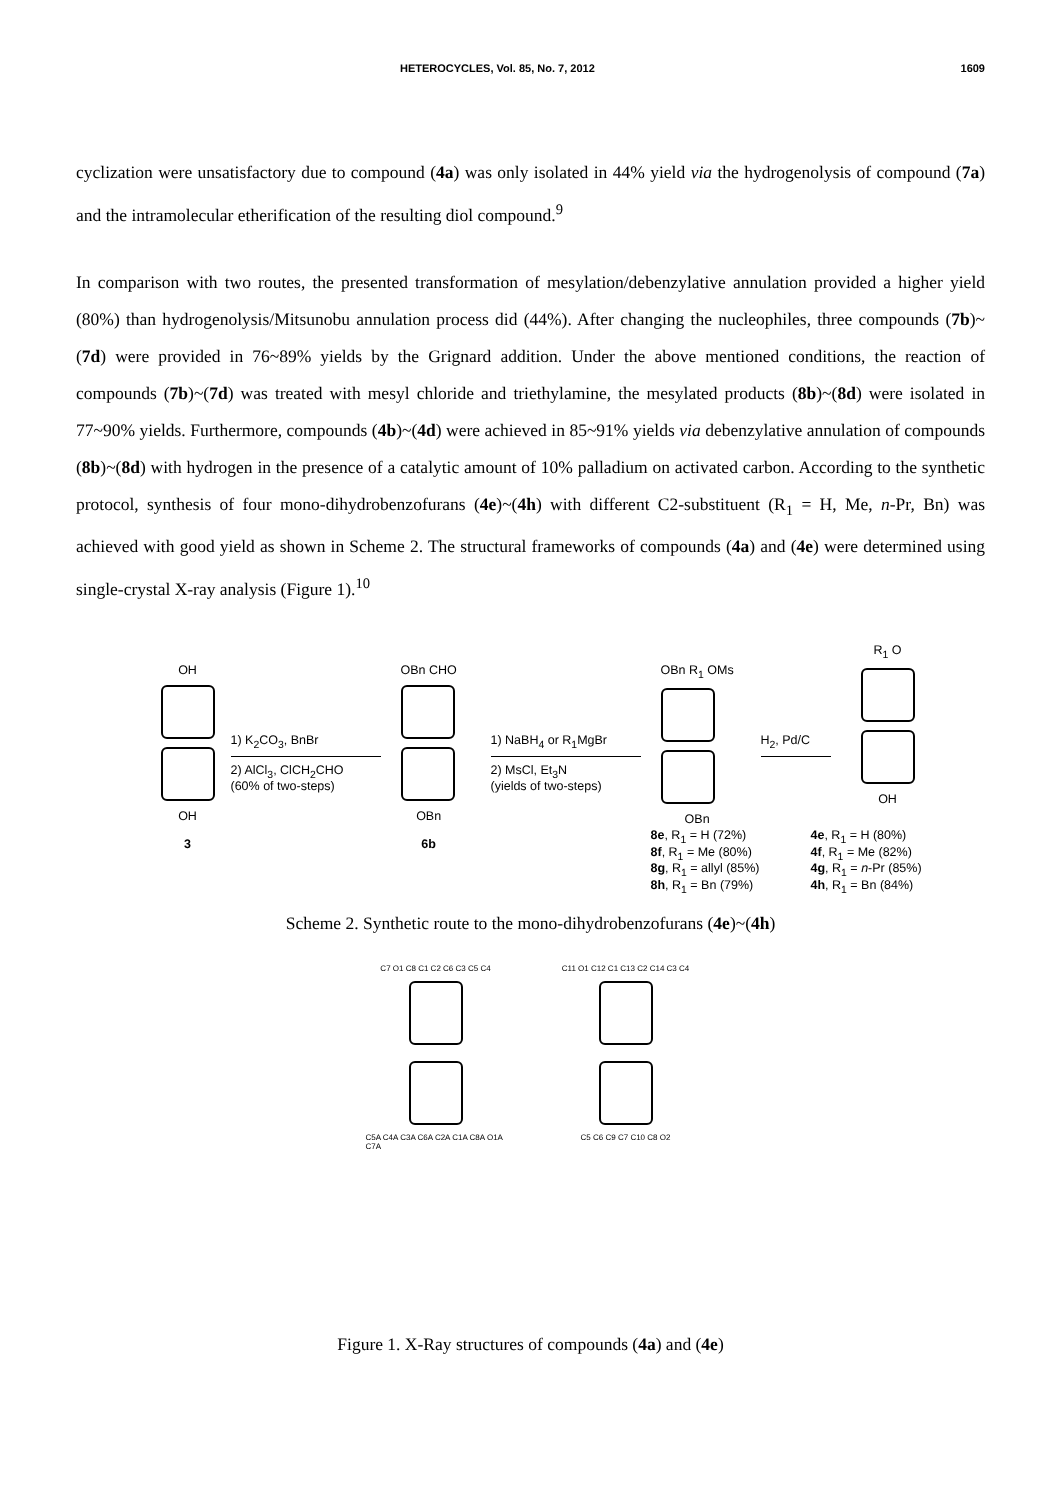HETEROCYCLES, Vol. 85, No. 7, 2012 1609
cyclization were unsatisfactory due to compound (4a) was only isolated in 44% yield via the hydrogenolysis of compound (7a) and the intramolecular etherification of the resulting diol compound.<sup>9</sup>
In comparison with two routes, the presented transformation of mesylation/debenzylative annulation provided a higher yield (80%) than hydrogenolysis/Mitsunobu annulation process did (44%). After changing the nucleophiles, three compounds (7b)~(7d) were provided in 76~89% yields by the Grignard addition. Under the above mentioned conditions, the reaction of compounds (7b)~(7d) was treated with mesyl chloride and triethylamine, the mesylated products (8b)~(8d) were isolated in 77~90% yields. Furthermore, compounds (4b)~(4d) were achieved in 85~91% yields via debenzylative annulation of compounds (8b)~(8d) with hydrogen in the presence of a catalytic amount of 10% palladium on activated carbon. According to the synthetic protocol, synthesis of four mono-dihydrobenzofurans (4e)~(4h) with different C2-substituent (R<sub>1</sub> = H, Me, n-Pr, Bn) was achieved with good yield as shown in Scheme 2. The structural frameworks of compounds (4a) and (4e) were determined using single-crystal X-ray analysis (Figure 1).<sup>10</sup>
OH
OH
3
1) K<sub>2</sub>CO<sub>3</sub>, BnBr
2) AlCl<sub>3</sub>, ClCH<sub>2</sub>CHO
(60% of two-steps)
OBn CHO
OBn
6b
1) NaBH<sub>4</sub> or R<sub>1</sub>MgBr
2) MsCl, Et<sub>3</sub>N
(yields of two-steps)
OBn R<sub>1</sub> OMs
OBn
H<sub>2</sub>, Pd/C
R<sub>1</sub> O
OH
8e, R<sub>1</sub> = H (72%)
8f, R<sub>1</sub> = Me (80%)
8g, R<sub>1</sub> = allyl (85%)
8h, R<sub>1</sub> = Bn (79%)
4e, R<sub>1</sub> = H (80%)
4f, R<sub>1</sub> = Me (82%)
4g, R<sub>1</sub> = n-Pr (85%)
4h, R<sub>1</sub> = Bn (84%)
Scheme 2. Synthetic route to the mono-dihydrobenzofurans (4e)~(4h)
C7 O1 C8 C1 C2 C6 C3 C5 C4
C5A C4A C3A C6A C2A C1A C8A O1A C7A
C11 O1 C12 C1 C13 C2 C14 C3 C4
C5 C6 C9 C7 C10 C8 O2
Figure 1. X-Ray structures of compounds (4a) and (4e)